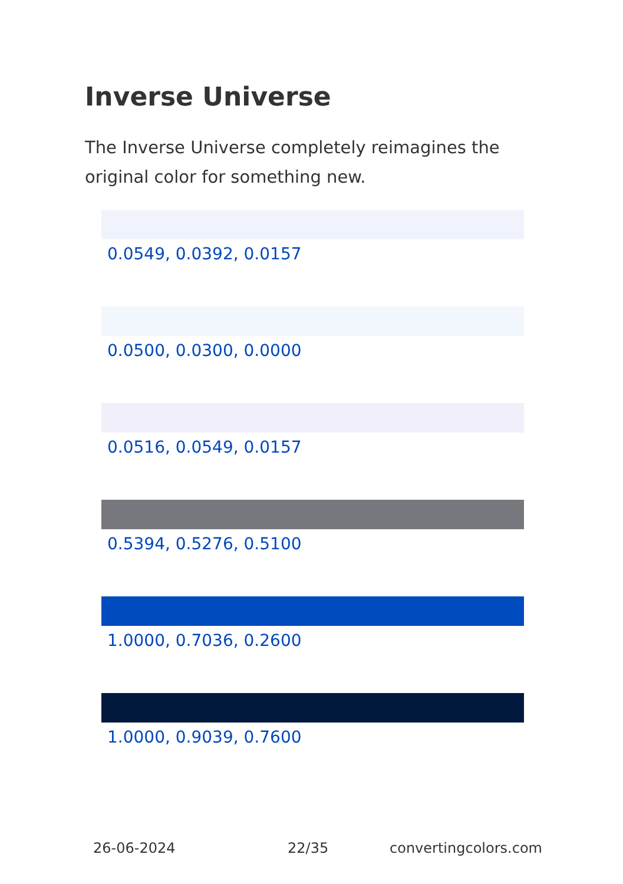Inverse Universe
The Inverse Universe completely reimagines the original color for something new.
0.0549, 0.0392, 0.0157
0.0500, 0.0300, 0.0000
0.0516, 0.0549, 0.0157
0.5394, 0.5276, 0.5100
1.0000, 0.7036, 0.2600
1.0000, 0.9039, 0.7600
26-06-2024 22/35 convertingcolors.com